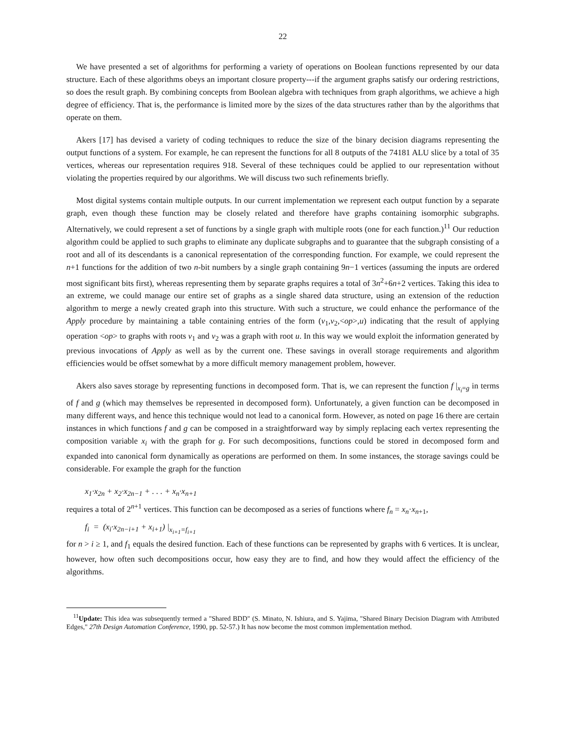22
We have presented a set of algorithms for performing a variety of operations on Boolean functions represented by our data structure. Each of these algorithms obeys an important closure property---if the argument graphs satisfy our ordering restrictions, so does the result graph. By combining concepts from Boolean algebra with techniques from graph algorithms, we achieve a high degree of efficiency. That is, the performance is limited more by the sizes of the data structures rather than by the algorithms that operate on them.
Akers [17] has devised a variety of coding techniques to reduce the size of the binary decision diagrams representing the output functions of a system. For example, he can represent the functions for all 8 outputs of the 74181 ALU slice by a total of 35 vertices, whereas our representation requires 918. Several of these techniques could be applied to our representation without violating the properties required by our algorithms. We will discuss two such refinements briefly.
Most digital systems contain multiple outputs. In our current implementation we represent each output function by a separate graph, even though these function may be closely related and therefore have graphs containing isomorphic subgraphs. Alternatively, we could represent a set of functions by a single graph with multiple roots (one for each function.)<sup>11</sup> Our reduction algorithm could be applied to such graphs to eliminate any duplicate subgraphs and to guarantee that the subgraph consisting of a root and all of its descendants is a canonical representation of the corresponding function. For example, we could represent the n+1 functions for the addition of two n-bit numbers by a single graph containing 9n−1 vertices (assuming the inputs are ordered most significant bits first), whereas representing them by separate graphs requires a total of 3n<sup>2</sup>+6n+2 vertices. Taking this idea to an extreme, we could manage our entire set of graphs as a single shared data structure, using an extension of the reduction algorithm to merge a newly created graph into this structure. With such a structure, we could enhance the performance of the Apply procedure by maintaining a table containing entries of the form (v<sub>1</sub>,v<sub>2</sub>,<op>,u) indicating that the result of applying operation <op> to graphs with roots v<sub>1</sub> and v<sub>2</sub> was a graph with root u. In this way we would exploit the information generated by previous invocations of Apply as well as by the current one. These savings in overall storage requirements and algorithm efficiencies would be offset somewhat by a more difficult memory management problem, however.
Akers also saves storage by representing functions in decomposed form. That is, we can represent the function f |<sub>x<sub>i</sub>=g</sub> in terms of f and g (which may themselves be represented in decomposed form). Unfortunately, a given function can be decomposed in many different ways, and hence this technique would not lead to a canonical form. However, as noted on page 16 there are certain instances in which functions f and g can be composed in a straightforward way by simply replacing each vertex representing the composition variable x<sub>i</sub> with the graph for g. For such decompositions, functions could be stored in decomposed form and expanded into canonical form dynamically as operations are performed on them. In some instances, the storage savings could be considerable. For example the graph for the function
x<sub>1</sub>·x<sub>2n</sub> + x<sub>2</sub>·x<sub>2n−1</sub> + . . . + x<sub>n</sub>·x<sub>n+1</sub>
requires a total of 2<sup>n+1</sup> vertices. This function can be decomposed as a series of functions where f<sub>n</sub> = x<sub>n</sub>·x<sub>n+1</sub>,
f<sub>i</sub> = (x<sub>i</sub>·x<sub>2n−i+1</sub> + x<sub>i+1</sub>) |<sub>x<sub>i+1</sub>=f<sub>i+1</sub></sub>
for n > i ≥ 1, and f<sub>1</sub> equals the desired function. Each of these functions can be represented by graphs with 6 vertices. It is unclear, however, how often such decompositions occur, how easy they are to find, and how they would affect the efficiency of the algorithms.
<sup>11</sup> Update: This idea was subsequently termed a "Shared BDD" (S. Minato, N. Ishiura, and S. Yajima, "Shared Binary Decision Diagram with Attributed Edges," 27th Design Automation Conference, 1990, pp. 52-57.) It has now become the most common implementation method.